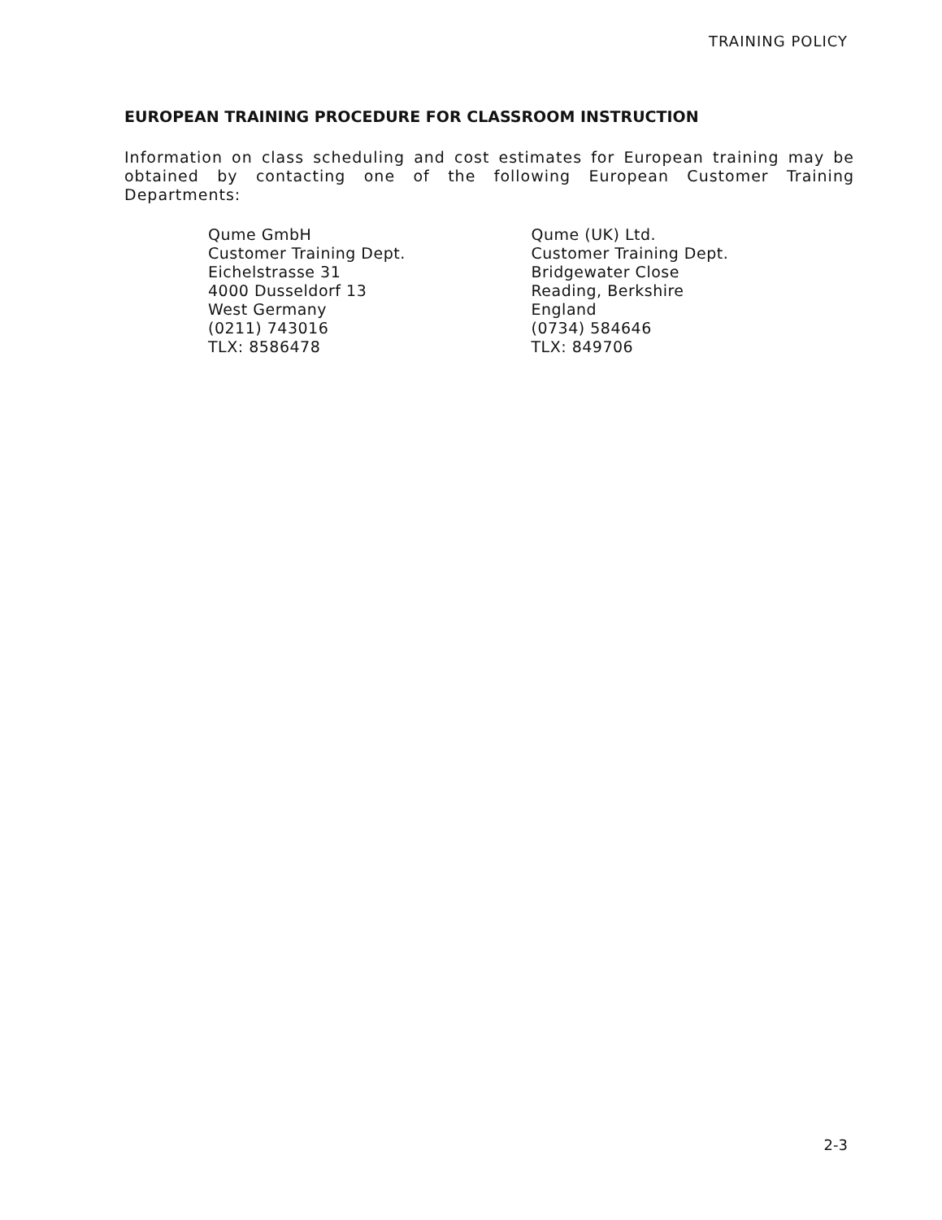TRAINING POLICY
EUROPEAN TRAINING PROCEDURE FOR CLASSROOM INSTRUCTION
Information on class scheduling and cost estimates for European training may be obtained by contacting one of the following European Customer Training Departments:
Qume GmbH
Customer Training Dept.
Eichelstrasse 31
4000 Dusseldorf 13
West Germany
(0211) 743016
TLX: 8586478
Qume (UK) Ltd.
Customer Training Dept.
Bridgewater Close
Reading, Berkshire
England
(0734) 584646
TLX: 849706
2-3